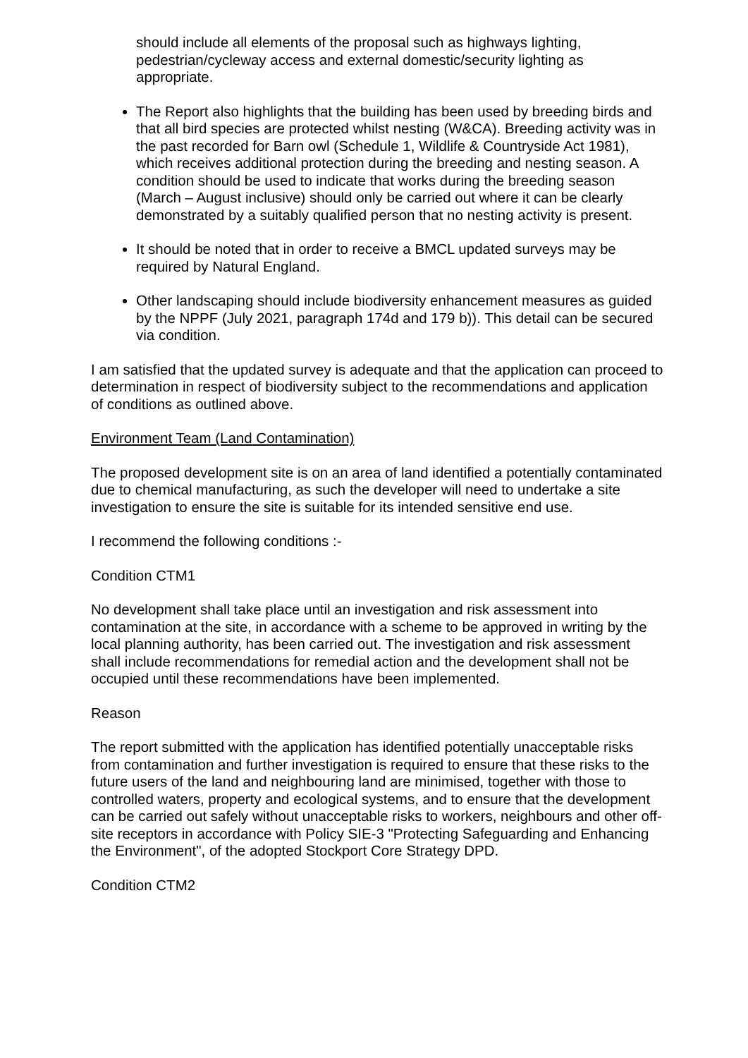should include all elements of the proposal such as highways lighting, pedestrian/cycleway access and external domestic/security lighting as appropriate.
The Report also highlights that the building has been used by breeding birds and that all bird species are protected whilst nesting (W&CA). Breeding activity was in the past recorded for Barn owl (Schedule 1, Wildlife & Countryside Act 1981), which receives additional protection during the breeding and nesting season. A condition should be used to indicate that works during the breeding season (March – August inclusive) should only be carried out where it can be clearly demonstrated by a suitably qualified person that no nesting activity is present.
It should be noted that in order to receive a BMCL updated surveys may be required by Natural England.
Other landscaping should include biodiversity enhancement measures as guided by the NPPF (July 2021, paragraph 174d and 179 b)). This detail can be secured via condition.
I am satisfied that the updated survey is adequate and that the application can proceed to determination in respect of biodiversity subject to the recommendations and application of conditions as outlined above.
Environment Team (Land Contamination)
The proposed development site is on an area of land identified a potentially contaminated due to chemical manufacturing, as such the developer will need to undertake a site investigation to ensure the site is suitable for its intended sensitive end use.
I recommend the following conditions :-
Condition CTM1
No development shall take place until an investigation and risk assessment into contamination at the site, in accordance with a scheme to be approved in writing by the local planning authority, has been carried out. The investigation and risk assessment shall include recommendations for remedial action and the development shall not be occupied until these recommendations have been implemented.
Reason
The report submitted with the application has identified potentially unacceptable risks from contamination and further investigation is required to ensure that these risks to the future users of the land and neighbouring land are minimised, together with those to controlled waters, property and ecological systems, and to ensure that the development can be carried out safely without unacceptable risks to workers, neighbours and other off-site receptors in accordance with Policy SIE-3 "Protecting Safeguarding and Enhancing the Environment", of the adopted Stockport Core Strategy DPD.
Condition CTM2